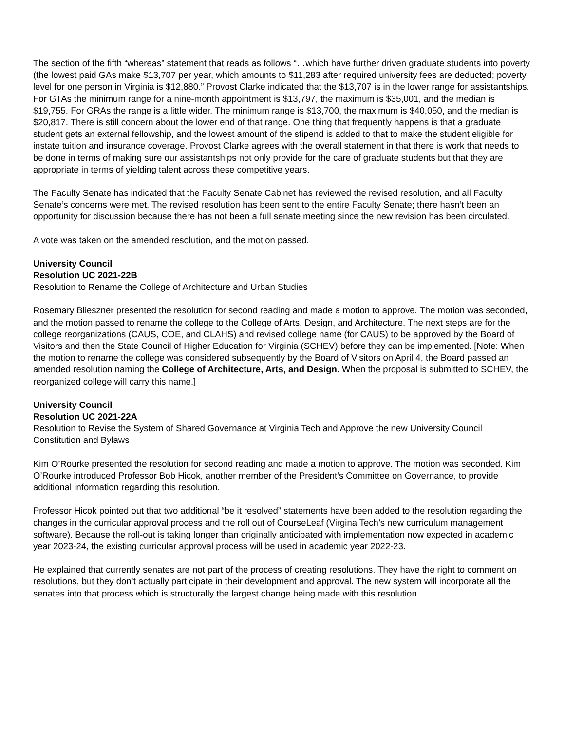The section of the fifth “whereas” statement that reads as follows “…which have further driven graduate students into poverty (the lowest paid GAs make $13,707 per year, which amounts to $11,283 after required university fees are deducted; poverty level for one person in Virginia is $12,880.” Provost Clarke indicated that the $13,707 is in the lower range for assistantships. For GTAs the minimum range for a nine-month appointment is $13,797, the maximum is $35,001, and the median is $19,755. For GRAs the range is a little wider. The minimum range is $13,700, the maximum is $40,050, and the median is $20,817. There is still concern about the lower end of that range. One thing that frequently happens is that a graduate student gets an external fellowship, and the lowest amount of the stipend is added to that to make the student eligible for instate tuition and insurance coverage. Provost Clarke agrees with the overall statement in that there is work that needs to be done in terms of making sure our assistantships not only provide for the care of graduate students but that they are appropriate in terms of yielding talent across these competitive years.
The Faculty Senate has indicated that the Faculty Senate Cabinet has reviewed the revised resolution, and all Faculty Senate’s concerns were met. The revised resolution has been sent to the entire Faculty Senate; there hasn’t been an opportunity for discussion because there has not been a full senate meeting since the new revision has been circulated.
A vote was taken on the amended resolution, and the motion passed.
University Council
Resolution UC 2021-22B
Resolution to Rename the College of Architecture and Urban Studies
Rosemary Blieszner presented the resolution for second reading and made a motion to approve. The motion was seconded, and the motion passed to rename the college to the College of Arts, Design, and Architecture. The next steps are for the college reorganizations (CAUS, COE, and CLAHS) and revised college name (for CAUS) to be approved by the Board of Visitors and then the State Council of Higher Education for Virginia (SCHEV) before they can be implemented. [Note: When the motion to rename the college was considered subsequently by the Board of Visitors on April 4, the Board passed an amended resolution naming the College of Architecture, Arts, and Design. When the proposal is submitted to SCHEV, the reorganized college will carry this name.]
University Council
Resolution UC 2021-22A
Resolution to Revise the System of Shared Governance at Virginia Tech and Approve the new University Council Constitution and Bylaws
Kim O’Rourke presented the resolution for second reading and made a motion to approve. The motion was seconded. Kim O’Rourke introduced Professor Bob Hicok, another member of the President’s Committee on Governance, to provide additional information regarding this resolution.
Professor Hicok pointed out that two additional “be it resolved” statements have been added to the resolution regarding the changes in the curricular approval process and the roll out of CourseLeaf (Virgina Tech’s new curriculum management software). Because the roll-out is taking longer than originally anticipated with implementation now expected in academic year 2023-24, the existing curricular approval process will be used in academic year 2022-23.
He explained that currently senates are not part of the process of creating resolutions. They have the right to comment on resolutions, but they don’t actually participate in their development and approval. The new system will incorporate all the senates into that process which is structurally the largest change being made with this resolution.